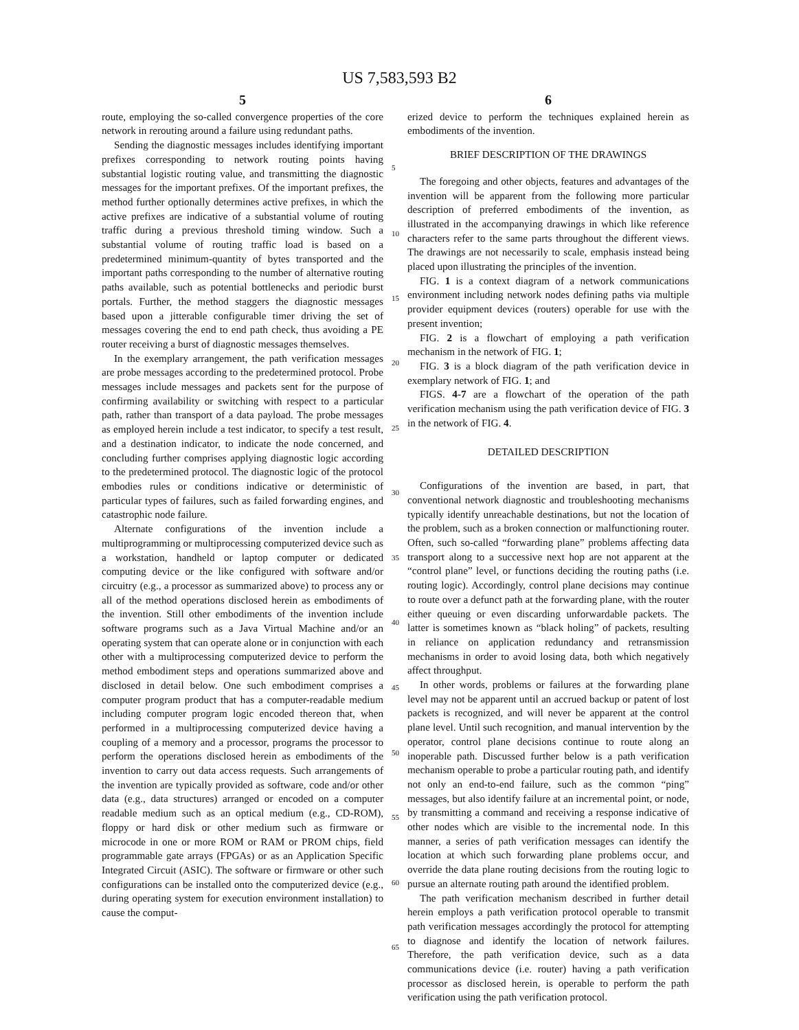US 7,583,593 B2
5
route, employing the so-called convergence properties of the core network in rerouting around a failure using redundant paths.
Sending the diagnostic messages includes identifying important prefixes corresponding to network routing points having substantial logistic routing value, and transmitting the diagnostic messages for the important prefixes. Of the important prefixes, the method further optionally determines active prefixes, in which the active prefixes are indicative of a substantial volume of routing traffic during a previous threshold timing window. Such a substantial volume of routing traffic load is based on a predetermined minimum-quantity of bytes transported and the important paths corresponding to the number of alternative routing paths available, such as potential bottlenecks and periodic burst portals. Further, the method staggers the diagnostic messages based upon a jitterable configurable timer driving the set of messages covering the end to end path check, thus avoiding a PE router receiving a burst of diagnostic messages themselves.
In the exemplary arrangement, the path verification messages are probe messages according to the predetermined protocol. Probe messages include messages and packets sent for the purpose of confirming availability or switching with respect to a particular path, rather than transport of a data payload. The probe messages as employed herein include a test indicator, to specify a test result, and a destination indicator, to indicate the node concerned, and concluding further comprises applying diagnostic logic according to the predetermined protocol. The diagnostic logic of the protocol embodies rules or conditions indicative or deterministic of particular types of failures, such as failed forwarding engines, and catastrophic node failure.
Alternate configurations of the invention include a multiprogramming or multiprocessing computerized device such as a workstation, handheld or laptop computer or dedicated computing device or the like configured with software and/or circuitry (e.g., a processor as summarized above) to process any or all of the method operations disclosed herein as embodiments of the invention. Still other embodiments of the invention include software programs such as a Java Virtual Machine and/or an operating system that can operate alone or in conjunction with each other with a multiprocessing computerized device to perform the method embodiment steps and operations summarized above and disclosed in detail below. One such embodiment comprises a computer program product that has a computer-readable medium including computer program logic encoded thereon that, when performed in a multiprocessing computerized device having a coupling of a memory and a processor, programs the processor to perform the operations disclosed herein as embodiments of the invention to carry out data access requests. Such arrangements of the invention are typically provided as software, code and/or other data (e.g., data structures) arranged or encoded on a computer readable medium such as an optical medium (e.g., CD-ROM), floppy or hard disk or other medium such as firmware or microcode in one or more ROM or RAM or PROM chips, field programmable gate arrays (FPGAs) or as an Application Specific Integrated Circuit (ASIC). The software or firmware or other such configurations can be installed onto the computerized device (e.g., during operating system for execution environment installation) to cause the comput-
6
erized device to perform the techniques explained herein as embodiments of the invention.
BRIEF DESCRIPTION OF THE DRAWINGS
The foregoing and other objects, features and advantages of the invention will be apparent from the following more particular description of preferred embodiments of the invention, as illustrated in the accompanying drawings in which like reference characters refer to the same parts throughout the different views. The drawings are not necessarily to scale, emphasis instead being placed upon illustrating the principles of the invention.
FIG. 1 is a context diagram of a network communications environment including network nodes defining paths via multiple provider equipment devices (routers) operable for use with the present invention;
FIG. 2 is a flowchart of employing a path verification mechanism in the network of FIG. 1;
FIG. 3 is a block diagram of the path verification device in exemplary network of FIG. 1; and
FIGS. 4-7 are a flowchart of the operation of the path verification mechanism using the path verification device of FIG. 3 in the network of FIG. 4.
DETAILED DESCRIPTION
Configurations of the invention are based, in part, that conventional network diagnostic and troubleshooting mechanisms typically identify unreachable destinations, but not the location of the problem, such as a broken connection or malfunctioning router. Often, such so-called “forwarding plane” problems affecting data transport along to a successive next hop are not apparent at the “control plane” level, or functions deciding the routing paths (i.e. routing logic). Accordingly, control plane decisions may continue to route over a defunct path at the forwarding plane, with the router either queuing or even discarding unforwardable packets. The latter is sometimes known as “black holing” of packets, resulting in reliance on application redundancy and retransmission mechanisms in order to avoid losing data, both which negatively affect throughput.
In other words, problems or failures at the forwarding plane level may not be apparent until an accrued backup or patent of lost packets is recognized, and will never be apparent at the control plane level. Until such recognition, and manual intervention by the operator, control plane decisions continue to route along an inoperable path. Discussed further below is a path verification mechanism operable to probe a particular routing path, and identify not only an end-to-end failure, such as the common “ping” messages, but also identify failure at an incremental point, or node, by transmitting a command and receiving a response indicative of other nodes which are visible to the incremental node. In this manner, a series of path verification messages can identify the location at which such forwarding plane problems occur, and override the data plane routing decisions from the routing logic to pursue an alternate routing path around the identified problem.
The path verification mechanism described in further detail herein employs a path verification protocol operable to transmit path verification messages accordingly the protocol for attempting to diagnose and identify the location of network failures. Therefore, the path verification device, such as a data communications device (i.e. router) having a path verification processor as disclosed herein, is operable to perform the path verification using the path verification protocol.
5
10
15
20
25
30
35
40
45
50
55
60
65